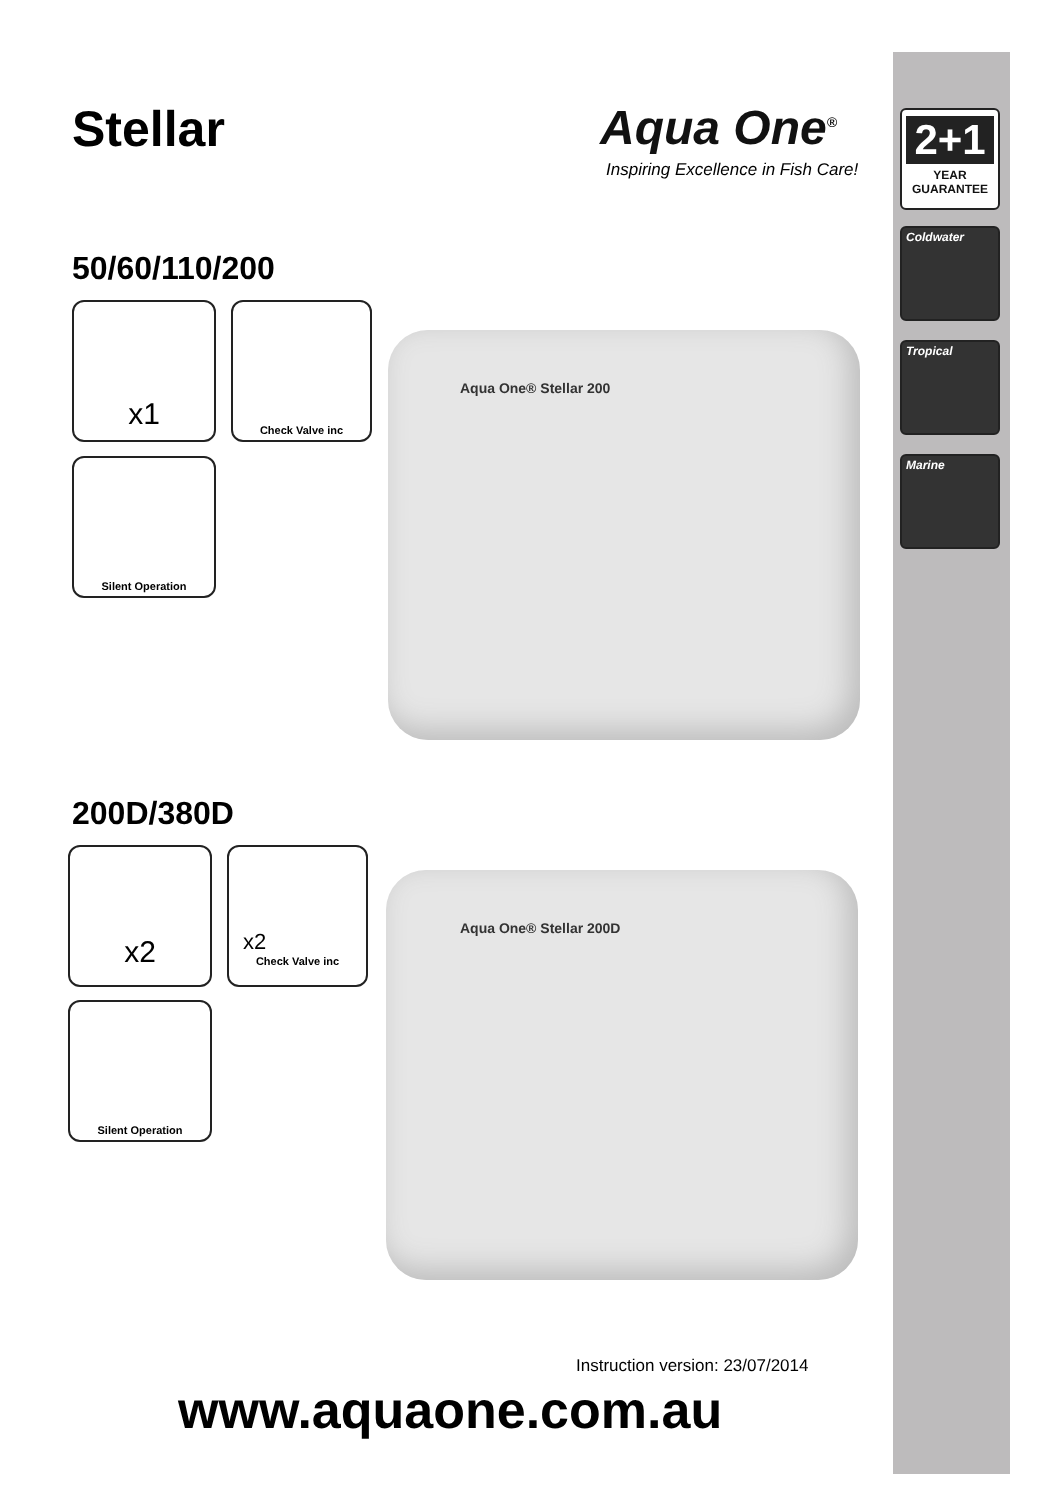2+1
YEAR
GUARANTEE
Coldwater
Tropical
Marine
Stellar Aqua One<sup>®</sup>
Inspiring Excellence in Fish Care!
50/60/110/200
x1 Check Valve inc
Silent Operation
Aqua One® Stellar 200
200D/380D
x2 x2
Check Valve inc
Silent Operation
Aqua One® Stellar 200D
Instruction version: 23/07/2014
www.aquaone.com.au